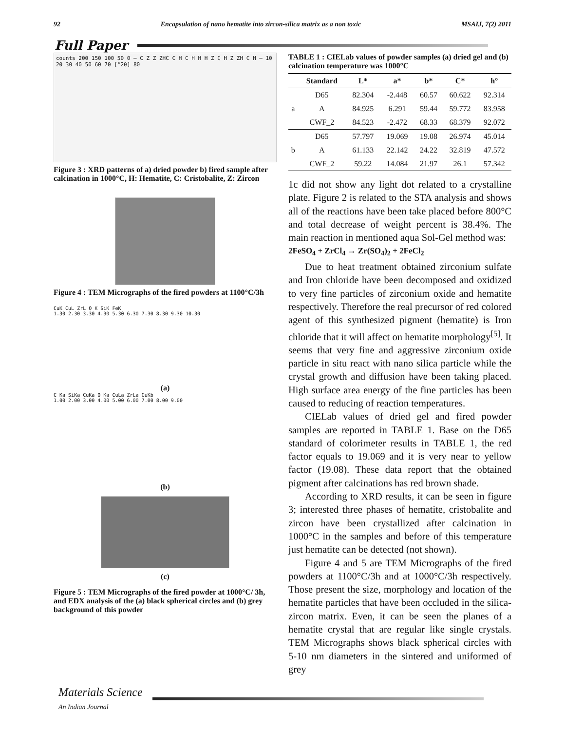92 Encapsulation of nano hematite into zircon-silica matrix as a non toxic MSAIJ, 7(2) 2011
Full Paper
counts 200 150 100 50 0 — C Z Z ZHC C H C H H H Z C H Z ZH C H — 10 20 30 40 50 60 70 [°2θ] 80
Figure 3 : XRD patterns of a) dried powder b) fired sample after calcination in 1000°C, H: Hematite, C: Cristobalite, Z: Zircon
Figure 4 : TEM Micrographs of the fired powders at 1100°C/3h
CuK CuL ZrL O K SiK FeK
1.30 2.30 3.30 4.30 5.30 6.30 7.30 8.30 9.30 10.30
(a)
C Ka SiKa CuKa O Ka CuLa ZrLa CuKb
1.00 2.00 3.00 4.00 5.00 6.00 7.00 8.00 9.00
(b)
(c)
Figure 5 : TEM Micrographs of the fired powder at 1000°C/ 3h, and EDX analysis of the (a) black spherical circles and (b) grey background of this powder
TABLE 1 : CIELab values of powder samples (a) dried gel and (b) calcination temperature was 1000°C
| | Standard | L* | a* | b* | C* | h° |
| --- | --- | --- | --- | --- | --- | --- |
| a | D65 | 82.304 | -2.448 | 60.57 | 60.622 | 92.314 |
| | A | 84.925 | 6.291 | 59.44 | 59.772 | 83.958 |
| | CWF_2 | 84.523 | -2.472 | 68.33 | 68.379 | 92.072 |
| b | D65 | 57.797 | 19.069 | 19.08 | 26.974 | 45.014 |
| | A | 61.133 | 22.142 | 24.22 | 32.819 | 47.572 |
| | CWF_2 | 59.22 | 14.084 | 21.97 | 26.1 | 57.342 |
1c did not show any light dot related to a crystalline plate. Figure 2 is related to the STA analysis and shows all of the reactions have been take placed before 800°C and total decrease of weight percent is 38.4%. The main reaction in mentioned aqua Sol-Gel method was:
2FeSO<sub>4</sub> + ZrCl<sub>4</sub> → Zr(SO<sub>4</sub>)<sub>2</sub> + 2FeCl<sub>2</sub>
Due to heat treatment obtained zirconium sulfate and Iron chloride have been decomposed and oxidized to very fine particles of zirconium oxide and hematite respectively. Therefore the real precursor of red colored agent of this synthesized pigment (hematite) is Iron chloride that it will affect on hematite morphology<sup>[5]</sup>. It seems that very fine and aggressive zirconium oxide particle in situ react with nano silica particle while the crystal growth and diffusion have been taking placed. High surface area energy of the fine particles has been caused to reducing of reaction temperatures.
CIELab values of dried gel and fired powder samples are reported in TABLE 1. Base on the D65 standard of colorimeter results in TABLE 1, the red factor equals to 19.069 and it is very near to yellow factor (19.08). These data report that the obtained pigment after calcinations has red brown shade.
According to XRD results, it can be seen in figure 3; interested three phases of hematite, cristobalite and zircon have been crystallized after calcination in 1000°C in the samples and before of this temperature just hematite can be detected (not shown).
Figure 4 and 5 are TEM Micrographs of the fired powders at 1100°C/3h and at 1000°C/3h respectively. Those present the size, morphology and location of the hematite particles that have been occluded in the silica-zircon matrix. Even, it can be seen the planes of a hematite crystal that are regular like single crystals. TEM Micrographs shows black spherical circles with 5-10 nm diameters in the sintered and uniformed of grey
Materials Science
An Indian Journal